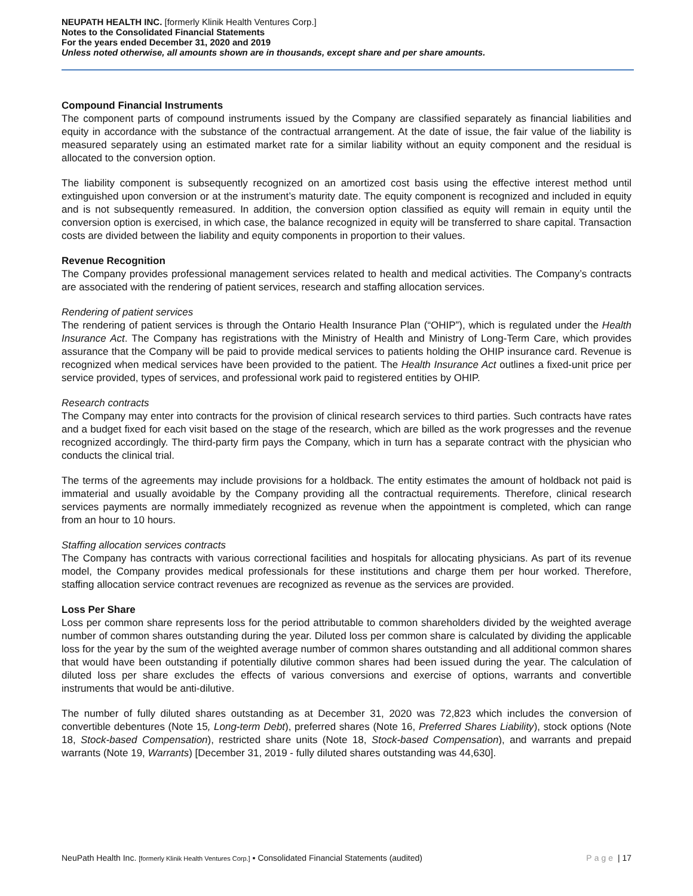NEUPATH HEALTH INC. [formerly Klinik Health Ventures Corp.]
Notes to the Consolidated Financial Statements
For the years ended December 31, 2020 and 2019
Unless noted otherwise, all amounts shown are in thousands, except share and per share amounts.
Compound Financial Instruments
The component parts of compound instruments issued by the Company are classified separately as financial liabilities and equity in accordance with the substance of the contractual arrangement. At the date of issue, the fair value of the liability is measured separately using an estimated market rate for a similar liability without an equity component and the residual is allocated to the conversion option.
The liability component is subsequently recognized on an amortized cost basis using the effective interest method until extinguished upon conversion or at the instrument’s maturity date. The equity component is recognized and included in equity and is not subsequently remeasured. In addition, the conversion option classified as equity will remain in equity until the conversion option is exercised, in which case, the balance recognized in equity will be transferred to share capital. Transaction costs are divided between the liability and equity components in proportion to their values.
Revenue Recognition
The Company provides professional management services related to health and medical activities. The Company’s contracts are associated with the rendering of patient services, research and staffing allocation services.
Rendering of patient services
The rendering of patient services is through the Ontario Health Insurance Plan (“OHIP”), which is regulated under the Health Insurance Act. The Company has registrations with the Ministry of Health and Ministry of Long-Term Care, which provides assurance that the Company will be paid to provide medical services to patients holding the OHIP insurance card. Revenue is recognized when medical services have been provided to the patient. The Health Insurance Act outlines a fixed-unit price per service provided, types of services, and professional work paid to registered entities by OHIP.
Research contracts
The Company may enter into contracts for the provision of clinical research services to third parties. Such contracts have rates and a budget fixed for each visit based on the stage of the research, which are billed as the work progresses and the revenue recognized accordingly. The third-party firm pays the Company, which in turn has a separate contract with the physician who conducts the clinical trial.
The terms of the agreements may include provisions for a holdback. The entity estimates the amount of holdback not paid is immaterial and usually avoidable by the Company providing all the contractual requirements. Therefore, clinical research services payments are normally immediately recognized as revenue when the appointment is completed, which can range from an hour to 10 hours.
Staffing allocation services contracts
The Company has contracts with various correctional facilities and hospitals for allocating physicians. As part of its revenue model, the Company provides medical professionals for these institutions and charge them per hour worked. Therefore, staffing allocation service contract revenues are recognized as revenue as the services are provided.
Loss Per Share
Loss per common share represents loss for the period attributable to common shareholders divided by the weighted average number of common shares outstanding during the year. Diluted loss per common share is calculated by dividing the applicable loss for the year by the sum of the weighted average number of common shares outstanding and all additional common shares that would have been outstanding if potentially dilutive common shares had been issued during the year. The calculation of diluted loss per share excludes the effects of various conversions and exercise of options, warrants and convertible instruments that would be anti-dilutive.
The number of fully diluted shares outstanding as at December 31, 2020 was 72,823 which includes the conversion of convertible debentures (Note 15, Long-term Debt), preferred shares (Note 16, Preferred Shares Liability), stock options (Note 18, Stock-based Compensation), restricted share units (Note 18, Stock-based Compensation), and warrants and prepaid warrants (Note 19, Warrants) [December 31, 2019 - fully diluted shares outstanding was 44,630].
NeuPath Health Inc. [formerly Klinik Health Ventures Corp.] ▪ Consolidated Financial Statements (audited) Page | 17